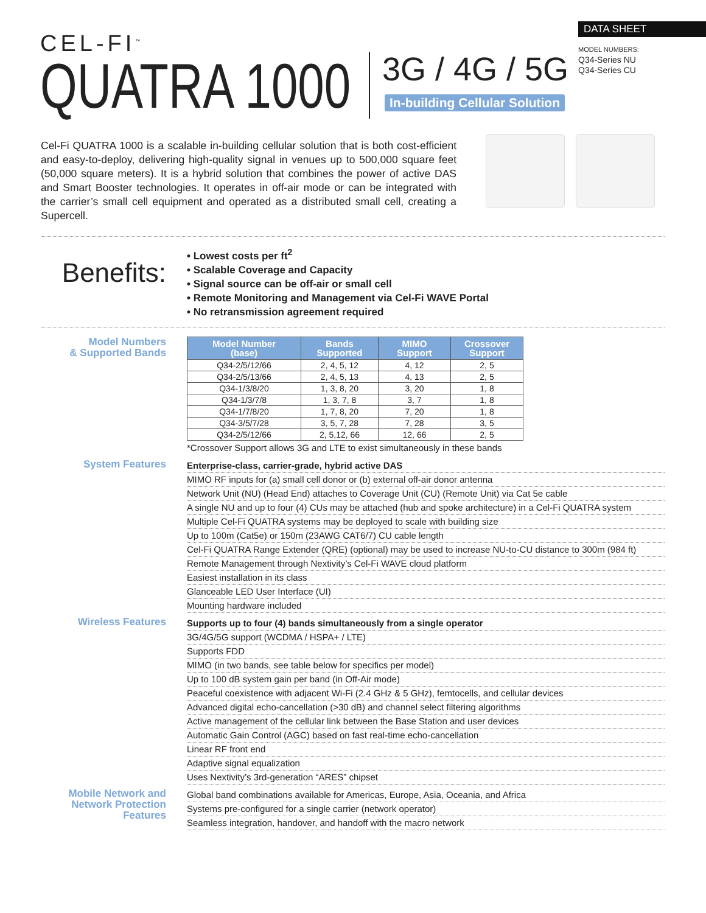CEL-FI<sup>™</sup>
QUATRA 1000
3G / 4G / 5G
In-building Cellular Solution
DATA SHEET
MODEL NUMBERS:
Q34-Series NU
Q34-Series CU
Cel-Fi QUATRA 1000 is a scalable in-building cellular solution that is both cost-efficient and easy-to-deploy, delivering high-quality signal in venues up to 500,000 square feet (50,000 square meters). It is a hybrid solution that combines the power of active DAS and Smart Booster technologies. It operates in off-air mode or can be integrated with the carrier’s small cell equipment and operated as a distributed small cell, creating a Supercell.
Benefits:
• Lowest costs per ft<sup>2</sup>
• Scalable Coverage and Capacity
• Signal source can be off-air or small cell
• Remote Monitoring and Management via Cel-Fi WAVE Portal
• No retransmission agreement required
Model Numbers
& Supported Bands
| Model Number (base) | Bands Supported | MIMO Support | Crossover Support |
| --- | --- | --- | --- |
| Q34-2/5/12/66 | 2, 4, 5, 12 | 4, 12 | 2, 5 |
| Q34-2/5/13/66 | 2, 4, 5, 13 | 4, 13 | 2, 5 |
| Q34-1/3/8/20 | 1, 3, 8, 20 | 3, 20 | 1, 8 |
| Q34-1/3/7/8 | 1, 3, 7, 8 | 3, 7 | 1, 8 |
| Q34-1/7/8/20 | 1, 7, 8, 20 | 7, 20 | 1, 8 |
| Q34-3/5/7/28 | 3, 5, 7, 28 | 7, 28 | 3, 5 |
| Q34-2/5/12/66 | 2, 5,12, 66 | 12, 66 | 2, 5 |
*Crossover Support allows 3G and LTE to exist simultaneously in these bands
System Features
Enterprise-class, carrier-grade, hybrid active DAS
MIMO RF inputs for (a) small cell donor or (b) external off-air donor antenna
Network Unit (NU) (Head End) attaches to Coverage Unit (CU) (Remote Unit) via Cat 5e cable
A single NU and up to four (4) CUs may be attached (hub and spoke architecture) in a Cel-Fi QUATRA system
Multiple Cel-Fi QUATRA systems may be deployed to scale with building size
Up to 100m (Cat5e) or 150m (23AWG CAT6/7) CU cable length
Cel-Fi QUATRA Range Extender (QRE) (optional) may be used to increase NU-to-CU distance to 300m (984 ft)
Remote Management through Nextivity’s Cel-Fi WAVE cloud platform
Easiest installation in its class
Glanceable LED User Interface (UI)
Mounting hardware included
Wireless Features
Supports up to four (4) bands simultaneously from a single operator
3G/4G/5G support (WCDMA / HSPA+ / LTE)
Supports FDD
MIMO (in two bands, see table below for specifics per model)
Up to 100 dB system gain per band (in Off-Air mode)
Peaceful coexistence with adjacent Wi-Fi (2.4 GHz & 5 GHz), femtocells, and cellular devices
Advanced digital echo-cancellation (>30 dB) and channel select filtering algorithms
Active management of the cellular link between the Base Station and user devices
Automatic Gain Control (AGC) based on fast real-time echo-cancellation
Linear RF front end
Adaptive signal equalization
Uses Nextivity’s 3rd-generation “ARES” chipset
Mobile Network and Network Protection Features
Global band combinations available for Americas, Europe, Asia, Oceania, and Africa
Systems pre-configured for a single carrier (network operator)
Seamless integration, handover, and handoff with the macro network